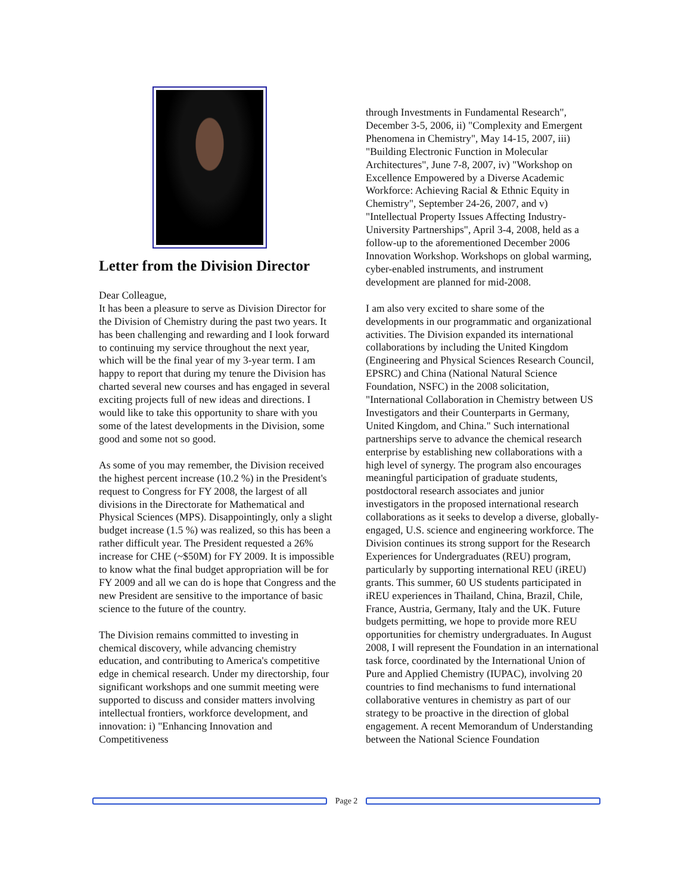Letter from the Division Director
Dear Colleague,
It has been a pleasure to serve as Division Director for the Division of Chemistry during the past two years. It has been challenging and rewarding and I look forward to continuing my service throughout the next year, which will be the final year of my 3-year term. I am happy to report that during my tenure the Division has charted several new courses and has engaged in several exciting projects full of new ideas and directions. I would like to take this opportunity to share with you some of the latest developments in the Division, some good and some not so good.
As some of you may remember, the Division received the highest percent increase (10.2 %) in the President's request to Congress for FY 2008, the largest of all divisions in the Directorate for Mathematical and Physical Sciences (MPS). Disappointingly, only a slight budget increase (1.5 %) was realized, so this has been a rather difficult year. The President requested a 26% increase for CHE (~$50M) for FY 2009. It is impossible to know what the final budget appropriation will be for FY 2009 and all we can do is hope that Congress and the new President are sensitive to the importance of basic science to the future of the country.
The Division remains committed to investing in chemical discovery, while advancing chemistry education, and contributing to America's competitive edge in chemical research. Under my directorship, four significant workshops and one summit meeting were supported to discuss and consider matters involving intellectual frontiers, workforce development, and innovation: i) "Enhancing Innovation and Competitiveness
through Investments in Fundamental Research", December 3-5, 2006, ii) "Complexity and Emergent Phenomena in Chemistry", May 14-15, 2007, iii) "Building Electronic Function in Molecular Architectures", June 7-8, 2007, iv) "Workshop on Excellence Empowered by a Diverse Academic Workforce: Achieving Racial & Ethnic Equity in Chemistry", September 24-26, 2007, and v) "Intellectual Property Issues Affecting Industry-University Partnerships", April 3-4, 2008, held as a follow-up to the aforementioned December 2006 Innovation Workshop. Workshops on global warming, cyber-enabled instruments, and instrument development are planned for mid-2008.
I am also very excited to share some of the developments in our programmatic and organizational activities. The Division expanded its international collaborations by including the United Kingdom (Engineering and Physical Sciences Research Council, EPSRC) and China (National Natural Science Foundation, NSFC) in the 2008 solicitation, "International Collaboration in Chemistry between US Investigators and their Counterparts in Germany, United Kingdom, and China." Such international partnerships serve to advance the chemical research enterprise by establishing new collaborations with a high level of synergy. The program also encourages meaningful participation of graduate students, postdoctoral research associates and junior investigators in the proposed international research collaborations as it seeks to develop a diverse, globally-engaged, U.S. science and engineering workforce. The Division continues its strong support for the Research Experiences for Undergraduates (REU) program, particularly by supporting international REU (iREU) grants. This summer, 60 US students participated in iREU experiences in Thailand, China, Brazil, Chile, France, Austria, Germany, Italy and the UK. Future budgets permitting, we hope to provide more REU opportunities for chemistry undergraduates. In August 2008, I will represent the Foundation in an international task force, coordinated by the International Union of Pure and Applied Chemistry (IUPAC), involving 20 countries to find mechanisms to fund international collaborative ventures in chemistry as part of our strategy to be proactive in the direction of global engagement. A recent Memorandum of Understanding between the National Science Foundation
Page 2